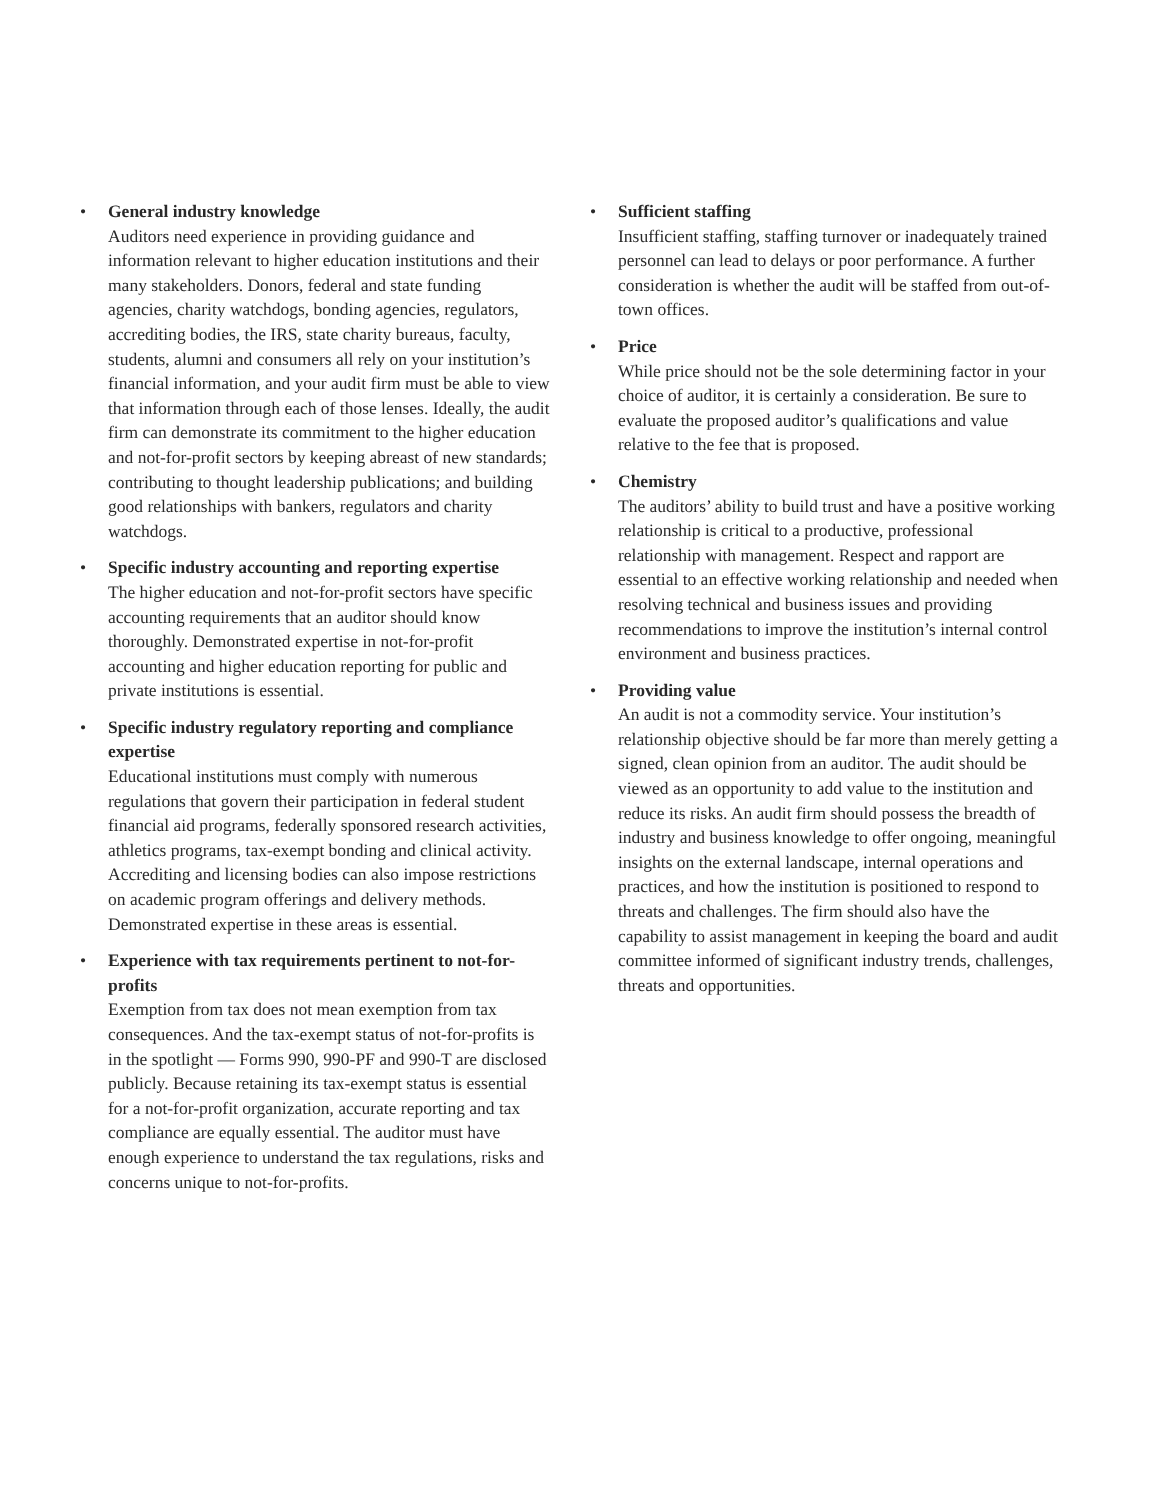• General industry knowledge
Auditors need experience in providing guidance and information relevant to higher education institutions and their many stakeholders. Donors, federal and state funding agencies, charity watchdogs, bonding agencies, regulators, accrediting bodies, the IRS, state charity bureaus, faculty, students, alumni and consumers all rely on your institution’s financial information, and your audit firm must be able to view that information through each of those lenses. Ideally, the audit firm can demonstrate its commitment to the higher education and not-for-profit sectors by keeping abreast of new standards; contributing to thought leadership publications; and building good relationships with bankers, regulators and charity watchdogs.
• Specific industry accounting and reporting expertise
The higher education and not-for-profit sectors have specific accounting requirements that an auditor should know thoroughly. Demonstrated expertise in not-for-profit accounting and higher education reporting for public and private institutions is essential.
• Specific industry regulatory reporting and compliance expertise
Educational institutions must comply with numerous regulations that govern their participation in federal student financial aid programs, federally sponsored research activities, athletics programs, tax-exempt bonding and clinical activity. Accrediting and licensing bodies can also impose restrictions on academic program offerings and delivery methods. Demonstrated expertise in these areas is essential.
• Experience with tax requirements pertinent to not-for-profits
Exemption from tax does not mean exemption from tax consequences. And the tax-exempt status of not-for-profits is in the spotlight — Forms 990, 990-PF and 990-T are disclosed publicly. Because retaining its tax-exempt status is essential for a not-for-profit organization, accurate reporting and tax compliance are equally essential. The auditor must have enough experience to understand the tax regulations, risks and concerns unique to not-for-profits.
• Sufficient staffing
Insufficient staffing, staffing turnover or inadequately trained personnel can lead to delays or poor performance. A further consideration is whether the audit will be staffed from out-of-town offices.
• Price
While price should not be the sole determining factor in your choice of auditor, it is certainly a consideration. Be sure to evaluate the proposed auditor’s qualifications and value relative to the fee that is proposed.
• Chemistry
The auditors’ ability to build trust and have a positive working relationship is critical to a productive, professional relationship with management. Respect and rapport are essential to an effective working relationship and needed when resolving technical and business issues and providing recommendations to improve the institution’s internal control environment and business practices.
• Providing value
An audit is not a commodity service. Your institution’s relationship objective should be far more than merely getting a signed, clean opinion from an auditor. The audit should be viewed as an opportunity to add value to the institution and reduce its risks. An audit firm should possess the breadth of industry and business knowledge to offer ongoing, meaningful insights on the external landscape, internal operations and practices, and how the institution is positioned to respond to threats and challenges. The firm should also have the capability to assist management in keeping the board and audit committee informed of significant industry trends, challenges, threats and opportunities.